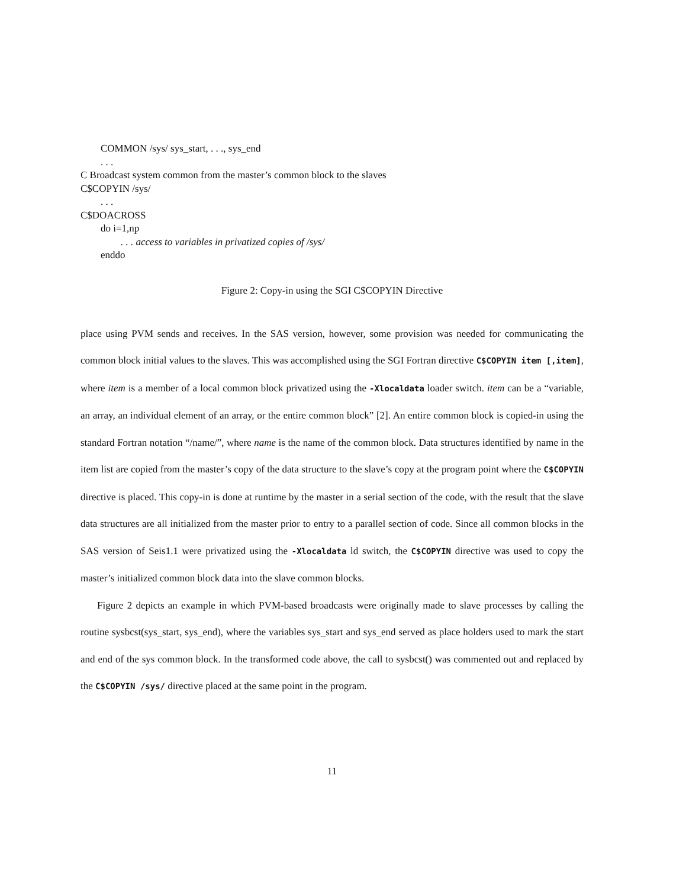COMMON /sys/ sys_start, . . ., sys_end
. . .
C Broadcast system common from the master’s common block to the slaves
C$COPYIN /sys/
. . .
C$DOACROSS
do i=1,np
. . . access to variables in privatized copies of /sys/
enddo
Figure 2: Copy-in using the SGI C$COPYIN Directive
place using PVM sends and receives. In the SAS version, however, some provision was needed for communicating the common block initial values to the slaves. This was accomplished using the SGI Fortran directive C$COPYIN item [,item], where item is a member of a local common block privatized using the -Xlocaldata loader switch. item can be a “variable, an array, an individual element of an array, or the entire common block” [2]. An entire common block is copied-in using the standard Fortran notation “/name/”, where name is the name of the common block. Data structures identified by name in the item list are copied from the master’s copy of the data structure to the slave’s copy at the program point where the C$COPYIN directive is placed. This copy-in is done at runtime by the master in a serial section of the code, with the result that the slave data structures are all initialized from the master prior to entry to a parallel section of code. Since all common blocks in the SAS version of Seis1.1 were privatized using the -Xlocaldata ld switch, the C$COPYIN directive was used to copy the master’s initialized common block data into the slave common blocks.
Figure 2 depicts an example in which PVM-based broadcasts were originally made to slave processes by calling the routine sysbcst(sys_start, sys_end), where the variables sys_start and sys_end served as place holders used to mark the start and end of the sys common block. In the transformed code above, the call to sysbcst() was commented out and replaced by the C$COPYIN /sys/ directive placed at the same point in the program.
11